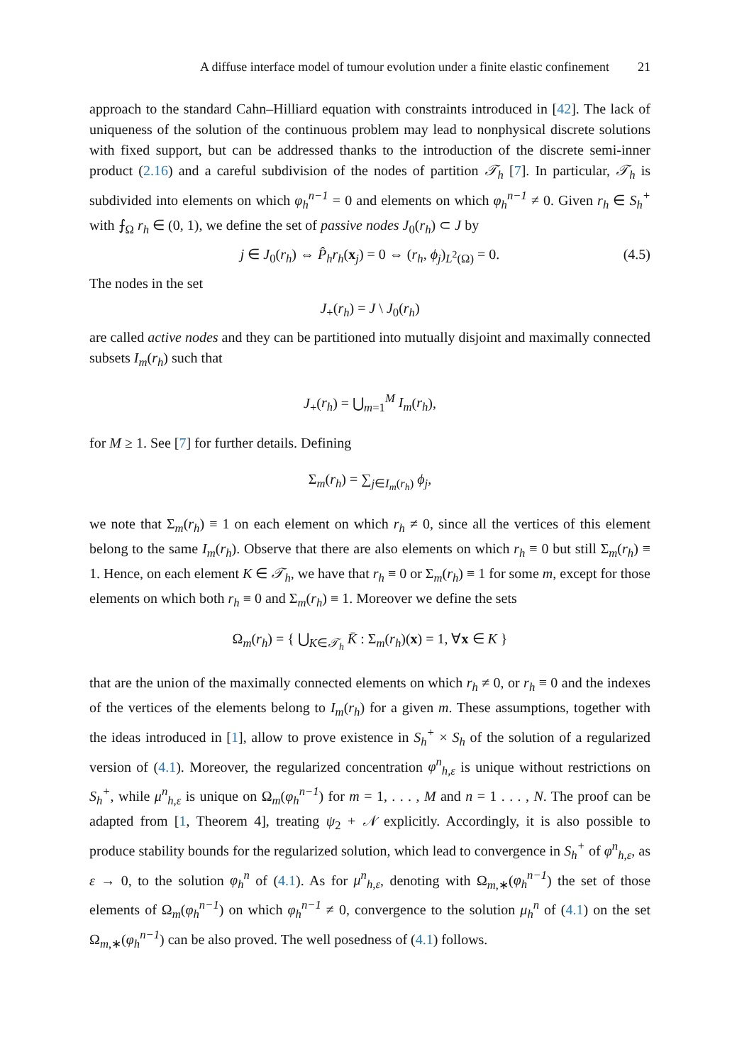A diffuse interface model of tumour evolution under a finite elastic confinement 21
approach to the standard Cahn–Hilliard equation with constraints introduced in [42]. The lack of uniqueness of the solution of the continuous problem may lead to nonphysical discrete solutions with fixed support, but can be addressed thanks to the introduction of the discrete semi-inner product (2.16) and a careful subdivision of the nodes of partition 𝒯<sub>h</sub> [7]. In particular, 𝒯<sub>h</sub> is subdivided into elements on which φ<sub>h</sub><sup>n−1</sup> = 0 and elements on which φ<sub>h</sub><sup>n−1</sup> ≠ 0. Given r<sub>h</sub> ∈ S<sub>h</sub><sup>+</sup> with ⨍<sub>Ω</sub> r<sub>h</sub> ∈ (0, 1), we define the set of passive nodes J<sub>0</sub>(r<sub>h</sub>) ⊂ J by
j ∈ J<sub>0</sub>(r<sub>h</sub>) ⇔ P̂<sub>h</sub>r<sub>h</sub>(x<sub>j</sub>) = 0 ⇔ (r<sub>h</sub>, ϕ<sub>j</sub>)<sub>L<sup>2</sup>(Ω)</sub> = 0. (4.5)
The nodes in the set
J<sub>+</sub>(r<sub>h</sub>) = J \ J<sub>0</sub>(r<sub>h</sub>)
are called active nodes and they can be partitioned into mutually disjoint and maximally connected subsets I<sub>m</sub>(r<sub>h</sub>) such that
J<sub>+</sub>(r<sub>h</sub>) = ⋃<sub>m=1</sub><sup>M</sup> I<sub>m</sub>(r<sub>h</sub>),
for M ≥ 1. See [7] for further details. Defining
Σ<sub>m</sub>(r<sub>h</sub>) = ∑<sub>j∈I<sub>m</sub>(r<sub>h</sub>)</sub> ϕ<sub>j</sub>,
we note that Σ<sub>m</sub>(r<sub>h</sub>) ≡ 1 on each element on which r<sub>h</sub> ≠ 0, since all the vertices of this element belong to the same I<sub>m</sub>(r<sub>h</sub>). Observe that there are also elements on which r<sub>h</sub> ≡ 0 but still Σ<sub>m</sub>(r<sub>h</sub>) ≡ 1. Hence, on each element K ∈ 𝒯<sub>h</sub>, we have that r<sub>h</sub> ≡ 0 or Σ<sub>m</sub>(r<sub>h</sub>) ≡ 1 for some m, except for those elements on which both r<sub>h</sub> ≡ 0 and Σ<sub>m</sub>(r<sub>h</sub>) ≡ 1. Moreover we define the sets
Ω<sub>m</sub>(r<sub>h</sub>) = { ⋃<sub>K∈𝒯<sub>h</sub></sub> K̄ : Σ<sub>m</sub>(r<sub>h</sub>)(x) = 1, ∀x ∈ K }
that are the union of the maximally connected elements on which r<sub>h</sub> ≠ 0, or r<sub>h</sub> ≡ 0 and the indexes of the vertices of the elements belong to I<sub>m</sub>(r<sub>h</sub>) for a given m. These assumptions, together with the ideas introduced in [1], allow to prove existence in S<sub>h</sub><sup>+</sup> × S<sub>h</sub> of the solution of a regularized version of (4.1). Moreover, the regularized concentration φ<sup>n</sup><sub>h,ε</sub> is unique without restrictions on S<sub>h</sub><sup>+</sup>, while μ<sup>n</sup><sub>h,ε</sub> is unique on Ω<sub>m</sub>(φ<sub>h</sub><sup>n−1</sup>) for m = 1, . . . , M and n = 1 . . . , N. The proof can be adapted from [1, Theorem 4], treating ψ<sub>2</sub> + 𝒩 explicitly. Accordingly, it is also possible to produce stability bounds for the regularized solution, which lead to convergence in S<sub>h</sub><sup>+</sup> of φ<sup>n</sup><sub>h,ε</sub>, as ε → 0, to the solution φ<sub>h</sub><sup>n</sup> of (4.1). As for μ<sup>n</sup><sub>h,ε</sub>, denoting with Ω<sub>m,∗</sub>(φ<sub>h</sub><sup>n−1</sup>) the set of those elements of Ω<sub>m</sub>(φ<sub>h</sub><sup>n−1</sup>) on which φ<sub>h</sub><sup>n−1</sup> ≠ 0, convergence to the solution μ<sub>h</sub><sup>n</sup> of (4.1) on the set Ω<sub>m,∗</sub>(φ<sub>h</sub><sup>n−1</sup>) can be also proved. The well posedness of (4.1) follows.